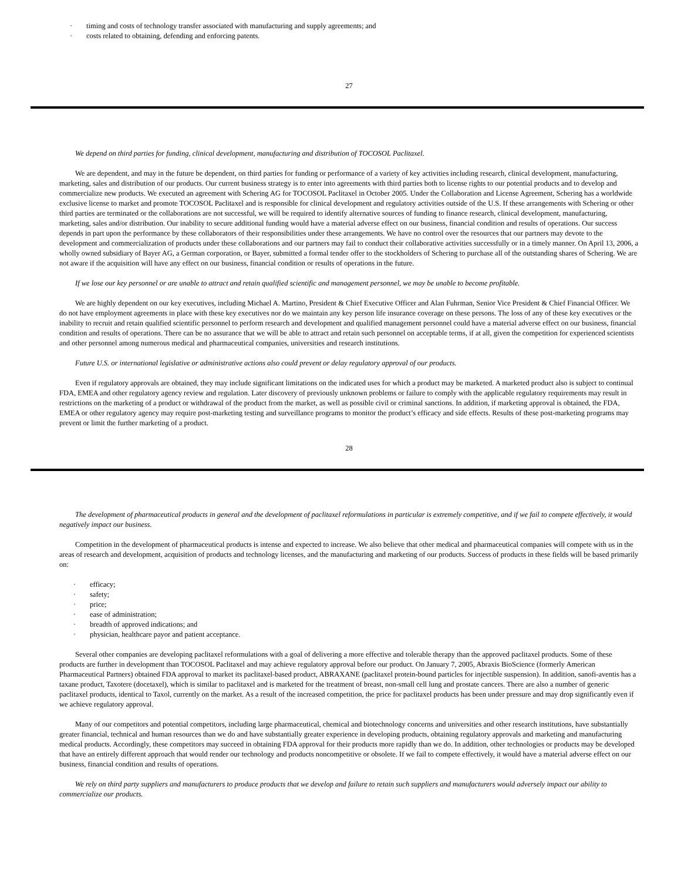· timing and costs of technology transfer associated with manufacturing and supply agreements; and
· costs related to obtaining, defending and enforcing patents.
27
We depend on third parties for funding, clinical development, manufacturing and distribution of TOCOSOL Paclitaxel.
We are dependent, and may in the future be dependent, on third parties for funding or performance of a variety of key activities including research, clinical development, manufacturing, marketing, sales and distribution of our products. Our current business strategy is to enter into agreements with third parties both to license rights to our potential products and to develop and commercialize new products. We executed an agreement with Schering AG for TOCOSOL Paclitaxel in October 2005. Under the Collaboration and License Agreement, Schering has a worldwide exclusive license to market and promote TOCOSOL Paclitaxel and is responsible for clinical development and regulatory activities outside of the U.S. If these arrangements with Schering or other third parties are terminated or the collaborations are not successful, we will be required to identify alternative sources of funding to finance research, clinical development, manufacturing, marketing, sales and/or distribution. Our inability to secure additional funding would have a material adverse effect on our business, financial condition and results of operations. Our success depends in part upon the performance by these collaborators of their responsibilities under these arrangements. We have no control over the resources that our partners may devote to the development and commercialization of products under these collaborations and our partners may fail to conduct their collaborative activities successfully or in a timely manner. On April 13, 2006, a wholly owned subsidiary of Bayer AG, a German corporation, or Bayer, submitted a formal tender offer to the stockholders of Schering to purchase all of the outstanding shares of Schering. We are not aware if the acquisition will have any effect on our business, financial condition or results of operations in the future.
If we lose our key personnel or are unable to attract and retain qualified scientific and management personnel, we may be unable to become profitable.
We are highly dependent on our key executives, including Michael A. Martino, President & Chief Executive Officer and Alan Fuhrman, Senior Vice President & Chief Financial Officer. We do not have employment agreements in place with these key executives nor do we maintain any key person life insurance coverage on these persons. The loss of any of these key executives or the inability to recruit and retain qualified scientific personnel to perform research and development and qualified management personnel could have a material adverse effect on our business, financial condition and results of operations. There can be no assurance that we will be able to attract and retain such personnel on acceptable terms, if at all, given the competition for experienced scientists and other personnel among numerous medical and pharmaceutical companies, universities and research institutions.
Future U.S. or international legislative or administrative actions also could prevent or delay regulatory approval of our products.
Even if regulatory approvals are obtained, they may include significant limitations on the indicated uses for which a product may be marketed. A marketed product also is subject to continual FDA, EMEA and other regulatory agency review and regulation. Later discovery of previously unknown problems or failure to comply with the applicable regulatory requirements may result in restrictions on the marketing of a product or withdrawal of the product from the market, as well as possible civil or criminal sanctions. In addition, if marketing approval is obtained, the FDA, EMEA or other regulatory agency may require post-marketing testing and surveillance programs to monitor the product’s efficacy and side effects. Results of these post-marketing programs may prevent or limit the further marketing of a product.
28
The development of pharmaceutical products in general and the development of paclitaxel reformulations in particular is extremely competitive, and if we fail to compete effectively, it would negatively impact our business.
Competition in the development of pharmaceutical products is intense and expected to increase. We also believe that other medical and pharmaceutical companies will compete with us in the areas of research and development, acquisition of products and technology licenses, and the manufacturing and marketing of our products. Success of products in these fields will be based primarily on:
· efficacy;
· safety;
· price;
· ease of administration;
· breadth of approved indications; and
· physician, healthcare payor and patient acceptance.
Several other companies are developing paclitaxel reformulations with a goal of delivering a more effective and tolerable therapy than the approved paclitaxel products. Some of these products are further in development than TOCOSOL Paclitaxel and may achieve regulatory approval before our product. On January 7, 2005, Abraxis BioScience (formerly American Pharmaceutical Partners) obtained FDA approval to market its paclitaxel-based product, ABRAXANE (paclitaxel protein-bound particles for injectible suspension). In addition, sanofi-aventis has a taxane product, Taxotere (docetaxel), which is similar to paclitaxel and is marketed for the treatment of breast, non-small cell lung and prostate cancers. There are also a number of generic paclitaxel products, identical to Taxol, currently on the market. As a result of the increased competition, the price for paclitaxel products has been under pressure and may drop significantly even if we achieve regulatory approval.
Many of our competitors and potential competitors, including large pharmaceutical, chemical and biotechnology concerns and universities and other research institutions, have substantially greater financial, technical and human resources than we do and have substantially greater experience in developing products, obtaining regulatory approvals and marketing and manufacturing medical products. Accordingly, these competitors may succeed in obtaining FDA approval for their products more rapidly than we do. In addition, other technologies or products may be developed that have an entirely different approach that would render our technology and products noncompetitive or obsolete. If we fail to compete effectively, it would have a material adverse effect on our business, financial condition and results of operations.
We rely on third party suppliers and manufacturers to produce products that we develop and failure to retain such suppliers and manufacturers would adversely impact our ability to commercialize our products.